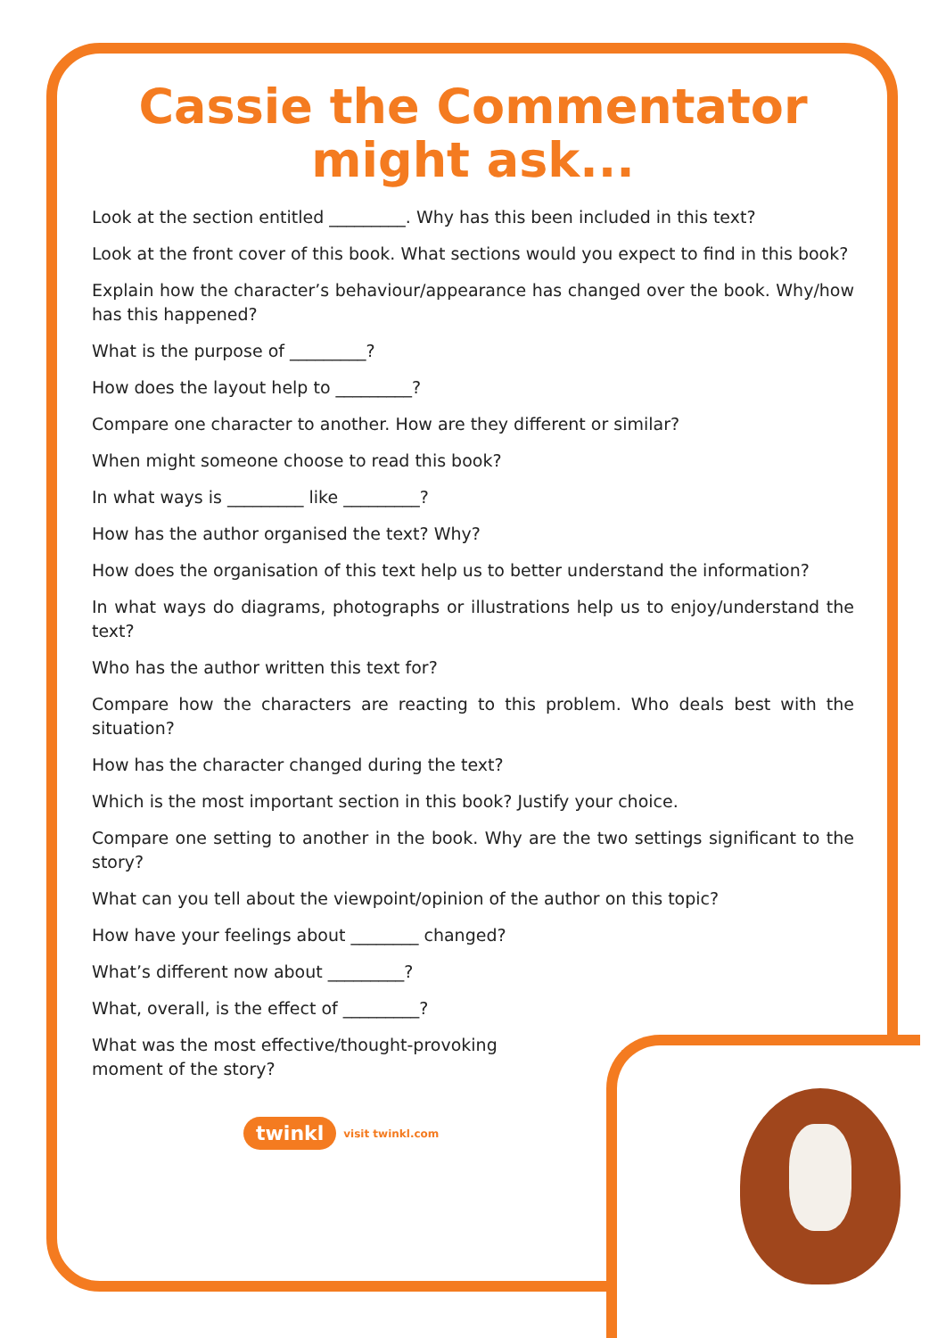Cassie the Commentator
might ask...
Look at the section entitled _________. Why has this been included in this text?
Look at the front cover of this book. What sections would you expect to find in this book?
Explain how the character’s behaviour/appearance has changed over the book. Why/how has this happened?
What is the purpose of _________?
How does the layout help to _________?
Compare one character to another. How are they different or similar?
When might someone choose to read this book?
In what ways is _________ like _________?
How has the author organised the text? Why?
How does the organisation of this text help us to better understand the information?
In what ways do diagrams, photographs or illustrations help us to enjoy/understand the text?
Who has the author written this text for?
Compare how the characters are reacting to this problem. Who deals best with the situation?
How has the character changed during the text?
Which is the most important section in this book? Justify your choice.
Compare one setting to another in the book. Why are the two settings significant to the story?
What can you tell about the viewpoint/opinion of the author on this topic?
How have your feelings about ________ changed?
What’s different now about _________?
What, overall, is the effect of _________?
What was the most effective/thought-provoking moment of the story?
twinkl
visit twinkl.com